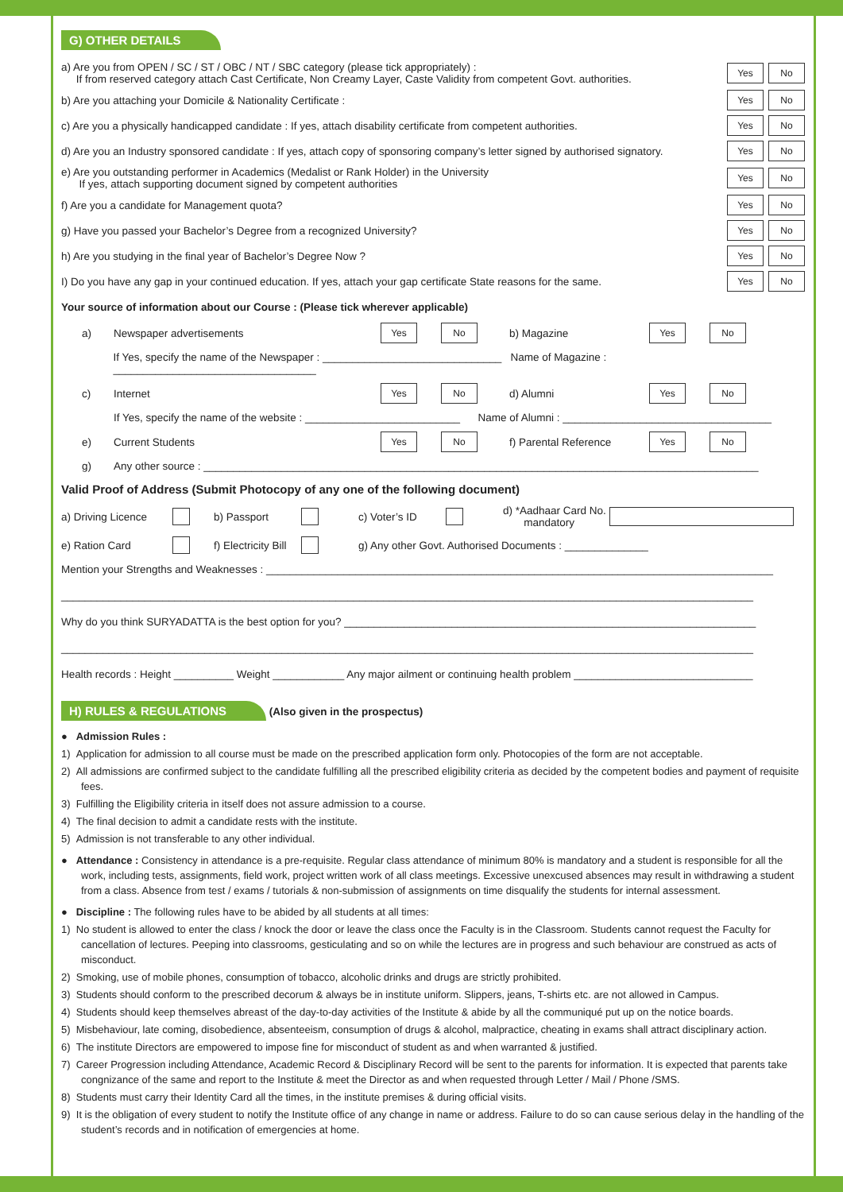G) OTHER DETAILS
a) Are you from OPEN / SC / ST / OBC / NT / SBC category (please tick appropriately) :
If from reserved category attach Cast Certificate, Non Creamy Layer, Caste Validity from competent Govt. authorities.
Yes No
b) Are you attaching your Domicile & Nationality Certificate :
Yes No
c) Are you a physically handicapped candidate : If yes, attach disability certificate from competent authorities.
Yes No
d) Are you an Industry sponsored candidate : If yes, attach copy of sponsoring company’s letter signed by authorised signatory.
Yes No
e) Are you outstanding performer in Academics (Medalist or Rank Holder) in the University
If yes, attach supporting document signed by competent authorities
Yes No
f) Are you a candidate for Management quota?
Yes No
g) Have you passed your Bachelor’s Degree from a recognized University?
Yes No
h) Are you studying in the final year of Bachelor’s Degree Now ?
Yes No
I) Do you have any gap in your continued education. If yes, attach your gap certificate State reasons for the same.
Yes No
Your source of information about our Course : (Please tick wherever applicable)
a) Newspaper advertisements Yes No b) Magazine Yes No
If Yes, specify the name of the Newspaper : ______________________________ Name of Magazine : __________________________________
c) Internet Yes No d) Alumni Yes No
If Yes, specify the name of the website : __________________________ Name of Alumni : ___________________________________
e) Current Students Yes No f) Parental Reference Yes No
g) Any other source : _____________________________________________________________________________________________
Valid Proof of Address (Submit Photocopy of any one of the following document)
a) Driving Licence b) Passport c) Voter’s ID d) *Aadhaar Card No.
mandatory
e) Ration Card f) Electricity Bill g) Any other Govt. Authorised Documents : ______________
Mention your Strengths and Weaknesses : _____________________________________________________________________________________
____________________________________________________________________________________________________________________
Why do you think SURYADATTA is the best option for you? _____________________________________________________________________
____________________________________________________________________________________________________________________
Health records : Height __________ Weight ____________ Any major ailment or continuing health problem ______________________________
H) RULES & REGULATIONS (Also given in the prospectus)
● Admission Rules :
1) Application for admission to all course must be made on the prescribed application form only. Photocopies of the form are not acceptable.
2) All admissions are confirmed subject to the candidate fulfilling all the prescribed eligibility criteria as decided by the competent bodies and payment of requisite fees.
3) Fulfilling the Eligibility criteria in itself does not assure admission to a course.
4) The final decision to admit a candidate rests with the institute.
5) Admission is not transferable to any other individual.
● Attendance : Consistency in attendance is a pre-requisite. Regular class attendance of minimum 80% is mandatory and a student is responsible for all the work, including tests, assignments, field work, project written work of all class meetings. Excessive unexcused absences may result in withdrawing a student from a class. Absence from test / exams / tutorials & non-submission of assignments on time disqualify the students for internal assessment.
● Discipline : The following rules have to be abided by all students at all times:
1) No student is allowed to enter the class / knock the door or leave the class once the Faculty is in the Classroom. Students cannot request the Faculty for cancellation of lectures. Peeping into classrooms, gesticulating and so on while the lectures are in progress and such behaviour are construed as acts of misconduct.
2) Smoking, use of mobile phones, consumption of tobacco, alcoholic drinks and drugs are strictly prohibited.
3) Students should conform to the prescribed decorum & always be in institute uniform. Slippers, jeans, T-shirts etc. are not allowed in Campus.
4) Students should keep themselves abreast of the day-to-day activities of the Institute & abide by all the communiqué put up on the notice boards.
5) Misbehaviour, late coming, disobedience, absenteeism, consumption of drugs & alcohol, malpractice, cheating in exams shall attract disciplinary action.
6) The institute Directors are empowered to impose fine for misconduct of student as and when warranted & justified.
7) Career Progression including Attendance, Academic Record & Disciplinary Record will be sent to the parents for information. It is expected that parents take congnizance of the same and report to the Institute & meet the Director as and when requested through Letter / Mail / Phone /SMS.
8) Students must carry their Identity Card all the times, in the institute premises & during official visits.
9) It is the obligation of every student to notify the Institute office of any change in name or address. Failure to do so can cause serious delay in the handling of the student’s records and in notification of emergencies at home.